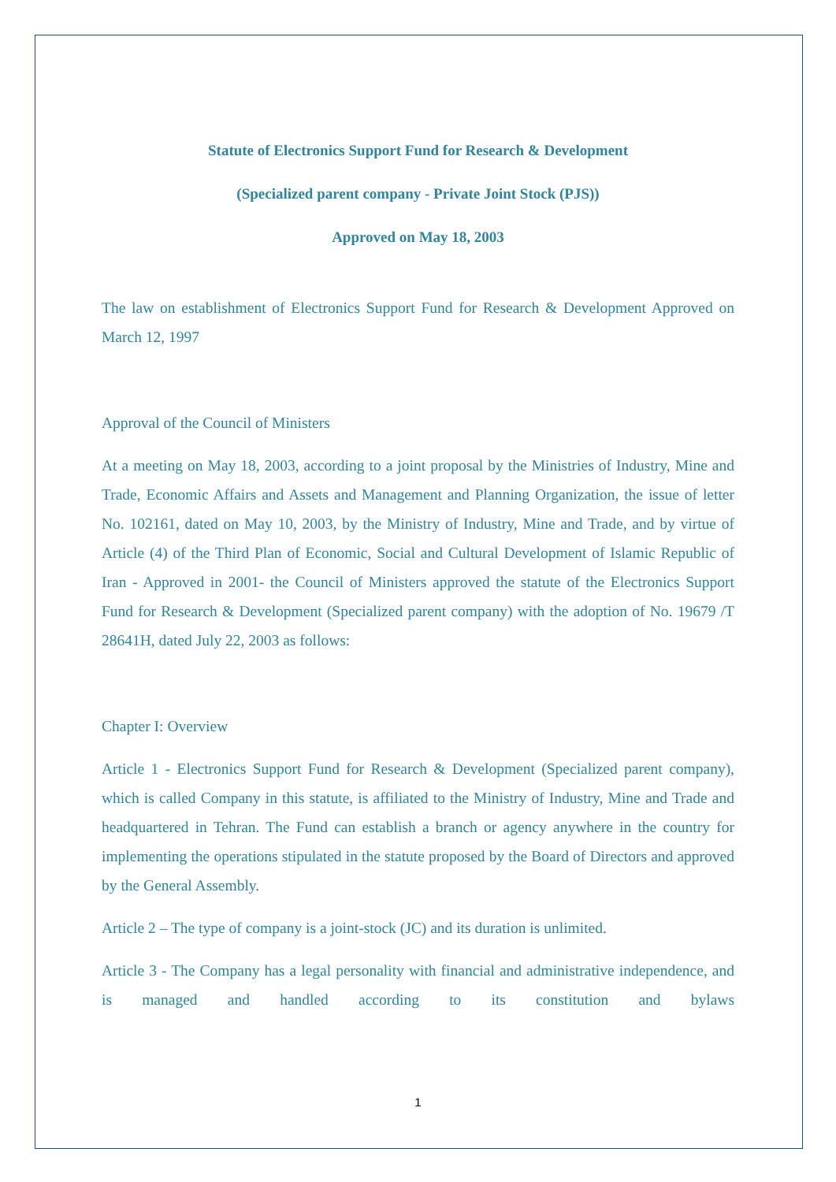Statute of Electronics Support Fund for Research & Development
(Specialized parent company - Private Joint Stock (PJS))
Approved on May 18, 2003
The law on establishment of Electronics Support Fund for Research & Development Approved on March 12, 1997
Approval of the Council of Ministers
At a meeting on May 18, 2003, according to a joint proposal by the Ministries of Industry, Mine and Trade, Economic Affairs and Assets and Management and Planning Organization, the issue of letter No. 102161, dated on May 10, 2003, by the Ministry of Industry, Mine and Trade, and by virtue of Article (4) of the Third Plan of Economic, Social and Cultural Development of Islamic Republic of Iran - Approved in 2001- the Council of Ministers approved the statute of the Electronics Support Fund for Research & Development (Specialized parent company) with the adoption of No. 19679 /T 28641H, dated July 22, 2003 as follows:
Chapter I: Overview
Article 1 - Electronics Support Fund for Research & Development (Specialized parent company), which is called Company in this statute, is affiliated to the Ministry of Industry, Mine and Trade and headquartered in Tehran. The Fund can establish a branch or agency anywhere in the country for implementing the operations stipulated in the statute proposed by the Board of Directors and approved by the General Assembly.
Article 2 – The type of company is a joint-stock (JC) and its duration is unlimited.
Article 3 - The Company has a legal personality with financial and administrative independence, and is managed and handled according to its constitution and bylaws
1